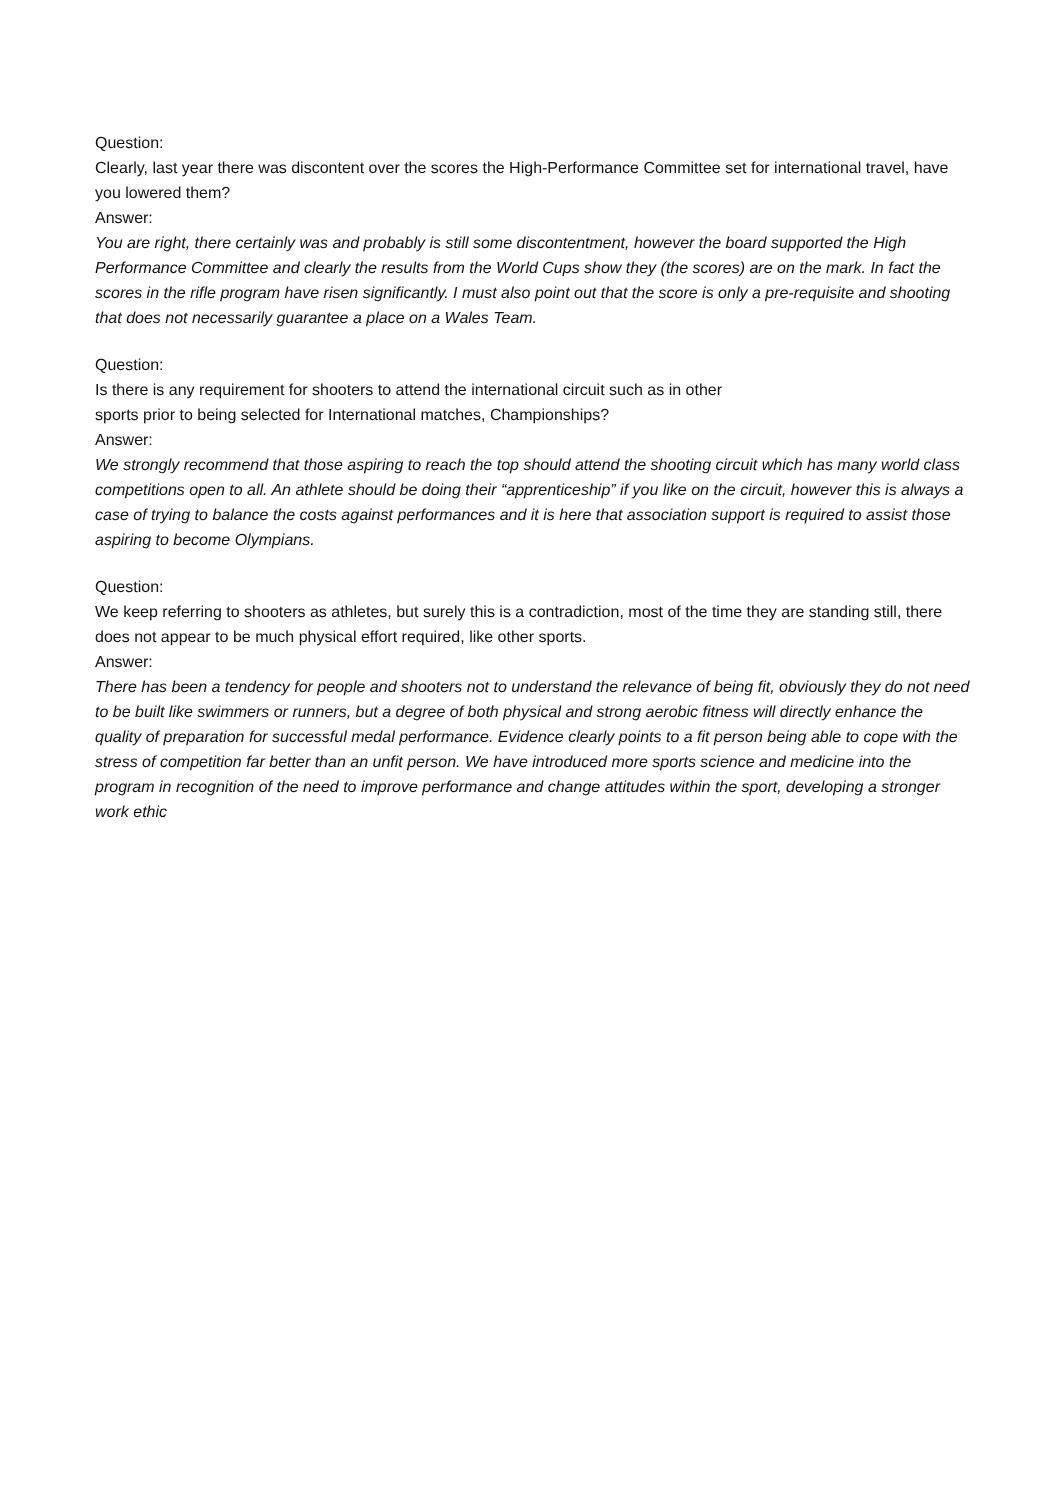Question:
Clearly, last year there was discontent over the scores the High-Performance Committee set for international travel, have you lowered them?
Answer:
You are right, there certainly was and probably is still some discontentment, however the board supported the High Performance Committee and clearly the results from the World Cups show they (the scores) are on the mark. In fact the scores in the rifle program have risen significantly. I must also point out that the score is only a pre-requisite and shooting that does not necessarily guarantee a place on a Wales Team.
Question:
Is there is any requirement for shooters to attend the international circuit such as in other
sports prior to being selected for International matches, Championships?
Answer:
We strongly recommend that those aspiring to reach the top should attend the shooting circuit which has many world class competitions open to all. An athlete should be doing their “apprenticeship” if you like on the circuit, however this is always a case of trying to balance the costs against performances and it is here that association support is required to assist those aspiring to become Olympians.
Question:
We keep referring to shooters as athletes, but surely this is a contradiction, most of the time they are standing still, there does not appear to be much physical effort required, like other sports.
Answer:
There has been a tendency for people and shooters not to understand the relevance of being fit, obviously they do not need to be built like swimmers or runners, but a degree of both physical and strong aerobic fitness will directly enhance the quality of preparation for successful medal performance. Evidence clearly points to a fit person being able to cope with the stress of competition far better than an unfit person. We have introduced more sports science and medicine into the program in recognition of the need to improve performance and change attitudes within the sport, developing a stronger work ethic